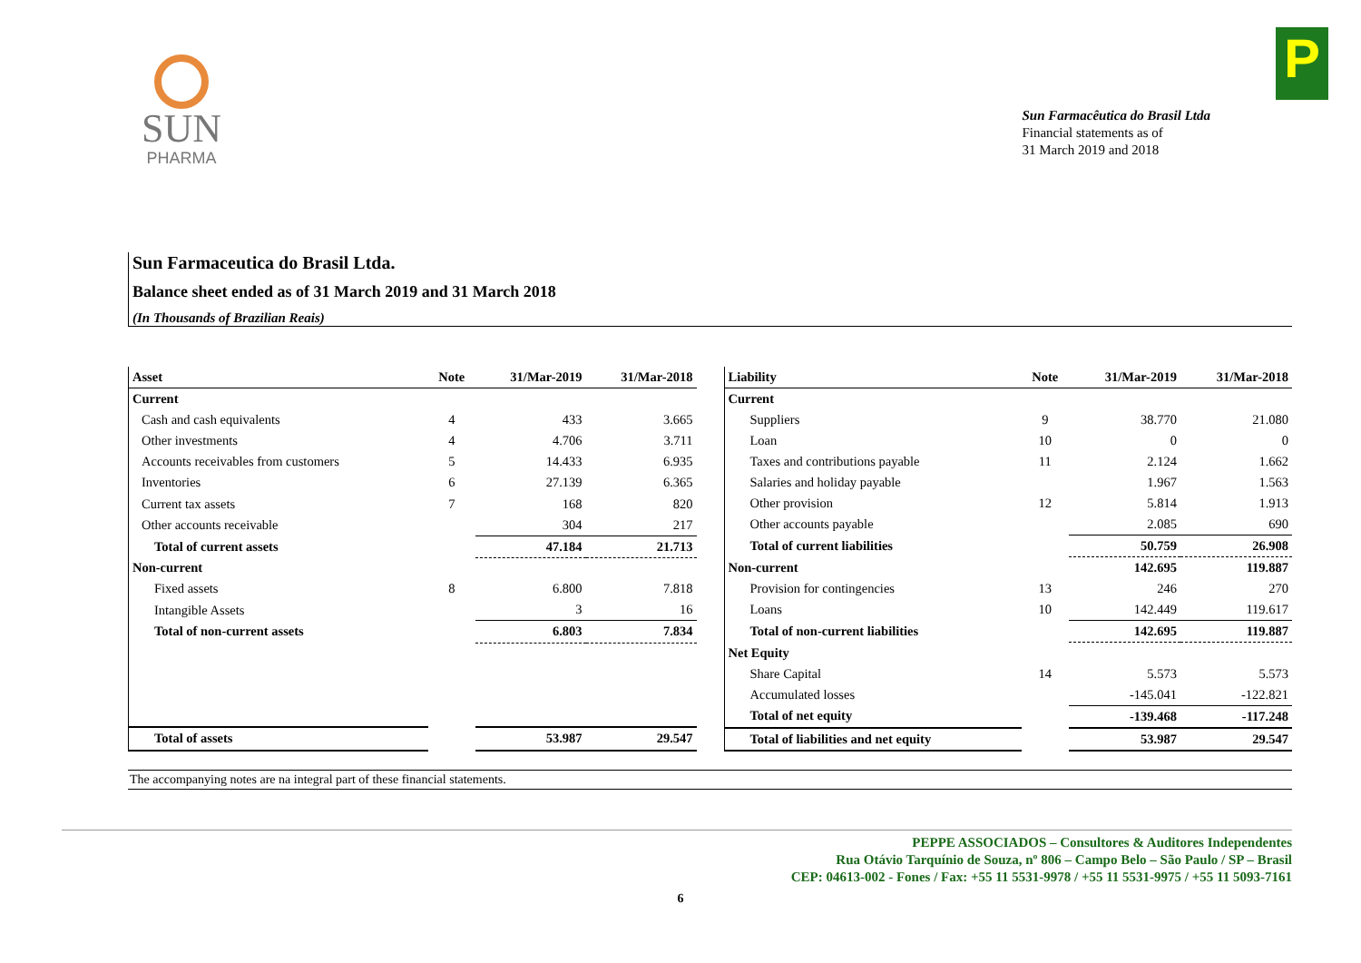SUN
PHARMA
P
Sun Farmacêutica do Brasil Ltda
Financial statements as of
31 March 2019 and 2018
Sun Farmaceutica do Brasil Ltda.
Balance sheet ended as of 31 March 2019 and 31 March 2018
(In Thousands of Brazilian Reais)
| Asset | Note | 31/Mar-2019 | 31/Mar-2018 |
| --- | --- | --- | --- |
| Current | | | |
| Cash and cash equivalents | 4 | 433 | 3.665 |
| Other investments | 4 | 4.706 | 3.711 |
| Accounts receivables from customers | 5 | 14.433 | 6.935 |
| Inventories | 6 | 27.139 | 6.365 |
| Current tax assets | 7 | 168 | 820 |
| Other accounts receivable | | 304 | 217 |
| Total of current assets | | 47.184 | 21.713 |
| Non-current | | | |
| Fixed assets | 8 | 6.800 | 7.818 |
| Intangible Assets | | 3 | 16 |
| Total of non-current assets | | 6.803 | 7.834 |
| Total of assets | | 53.987 | 29.547 |
| Liability | Note | 31/Mar-2019 | 31/Mar-2018 |
| --- | --- | --- | --- |
| Current | | | |
| Suppliers | 9 | 38.770 | 21.080 |
| Loan | 10 | 0 | 0 |
| Taxes and contributions payable | 11 | 2.124 | 1.662 |
| Salaries and holiday payable | | 1.967 | 1.563 |
| Other provision | 12 | 5.814 | 1.913 |
| Other accounts payable | | 2.085 | 690 |
| Total of current liabilities | | 50.759 | 26.908 |
| Non-current | | 142.695 | 119.887 |
| Provision for contingencies | 13 | 246 | 270 |
| Loans | 10 | 142.449 | 119.617 |
| Total of non-current liabilities | | 142.695 | 119.887 |
| Net Equity | | | |
| Share Capital | 14 | 5.573 | 5.573 |
| Accumulated losses | | -145.041 | -122.821 |
| Total of net equity | | -139.468 | -117.248 |
| Total of liabilities and net equity | | 53.987 | 29.547 |
The accompanying notes are na integral part of these financial statements.
PEPPE ASSOCIADOS – Consultores & Auditores Independentes
Rua Otávio Tarquínio de Souza, nº 806 – Campo Belo – São Paulo / SP – Brasil
CEP: 04613-002 - Fones / Fax: +55 11 5531-9978 / +55 11 5531-9975 / +55 11 5093-7161
6